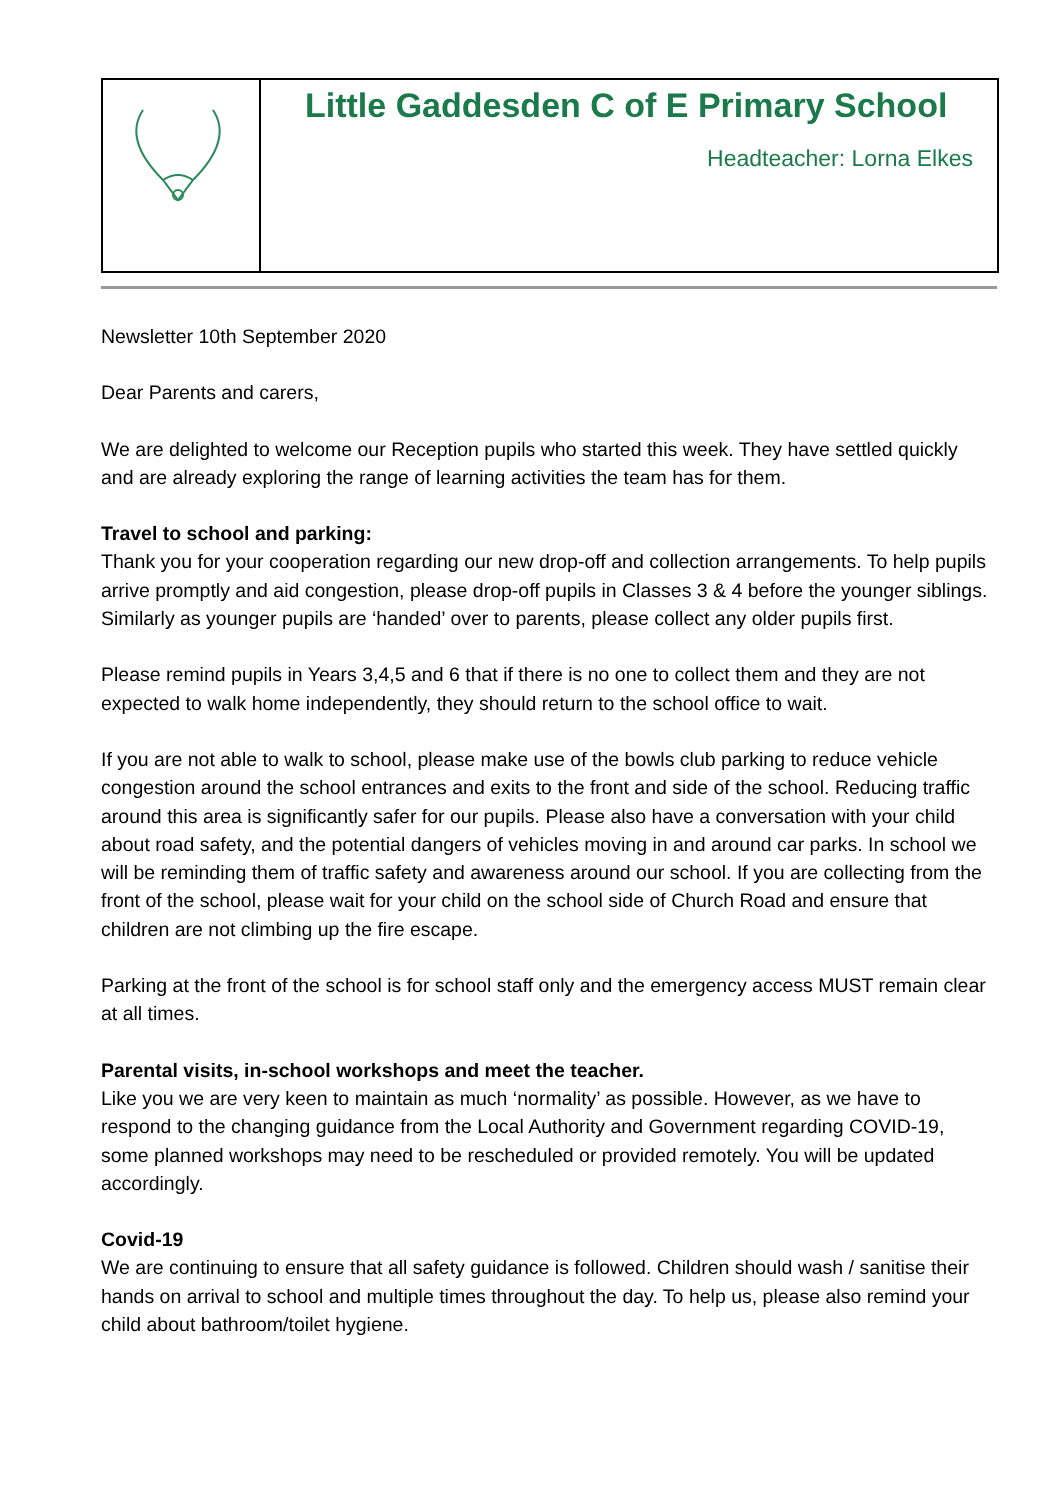Little Gaddesden C of E Primary School
Headteacher: Lorna Elkes
Newsletter 10th September 2020
Dear Parents and carers,
We are delighted to welcome our Reception pupils who started this week. They have settled quickly and are already exploring the range of learning activities the team has for them.
Travel to school and parking:
Thank you for your cooperation regarding our new drop-off and collection arrangements. To help pupils arrive promptly and aid congestion, please drop-off pupils in Classes 3 & 4 before the younger siblings. Similarly as younger pupils are ‘handed’ over to parents, please collect any older pupils first.
Please remind pupils in Years 3,4,5 and 6 that if there is no one to collect them and they are not expected to walk home independently, they should return to the school office to wait.
If you are not able to walk to school, please make use of the bowls club parking to reduce vehicle congestion around the school entrances and exits to the front and side of the school. Reducing traffic around this area is significantly safer for our pupils. Please also have a conversation with your child about road safety, and the potential dangers of vehicles moving in and around car parks. In school we will be reminding them of traffic safety and awareness around our school. If you are collecting from the front of the school, please wait for your child on the school side of Church Road and ensure that children are not climbing up the fire escape.
Parking at the front of the school is for school staff only and the emergency access MUST remain clear at all times.
Parental visits, in-school workshops and meet the teacher.
Like you we are very keen to maintain as much ‘normality’ as possible. However, as we have to respond to the changing guidance from the Local Authority and Government regarding COVID-19, some planned workshops may need to be rescheduled or provided remotely. You will be updated accordingly.
Covid-19
We are continuing to ensure that all safety guidance is followed. Children should wash / sanitise their hands on arrival to school and multiple times throughout the day. To help us, please also remind your child about bathroom/toilet hygiene.